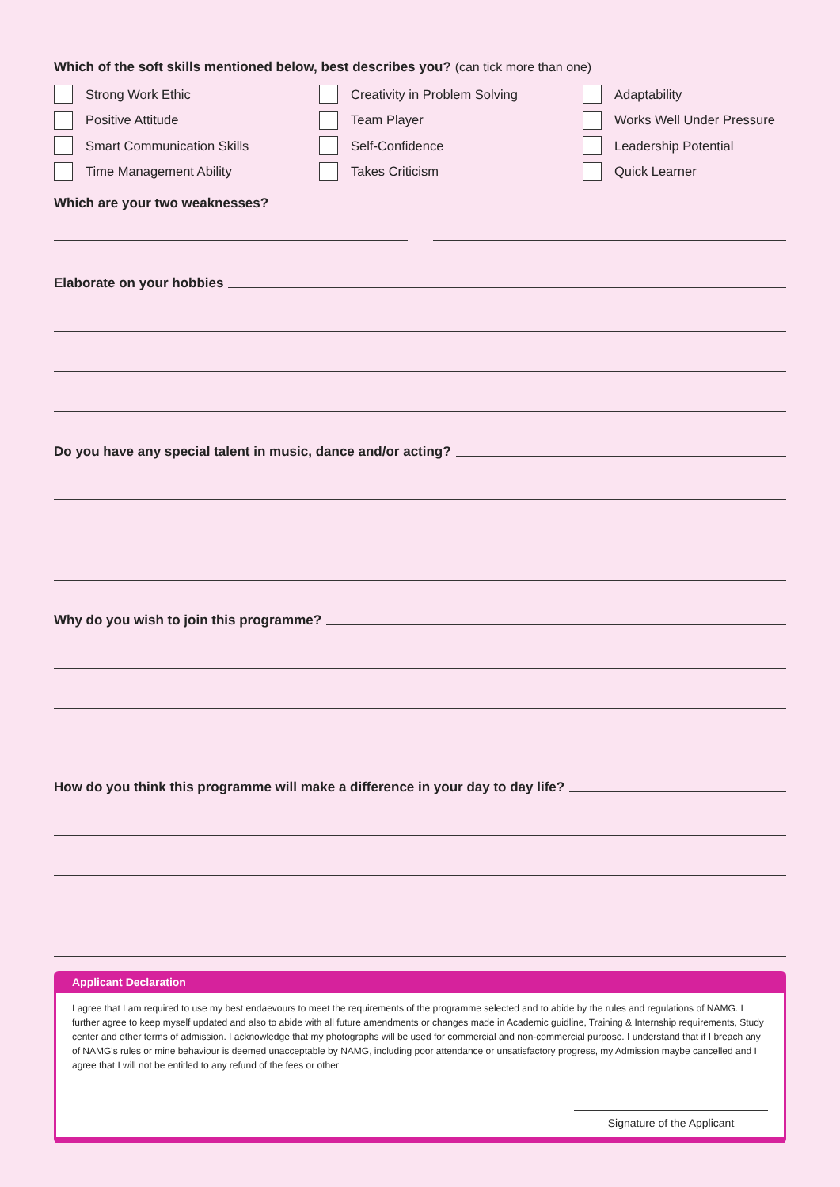Which of the soft skills mentioned below, best describes you? (can tick more than one)
Strong Work Ethic
Creativity in Problem Solving
Adaptability
Positive Attitude
Team Player
Works Well Under Pressure
Smart Communication Skills
Self-Confidence
Leadership Potential
Time Management Ability
Takes Criticism
Quick Learner
Which are your two weaknesses?
Elaborate on your hobbies
Do you have any special talent in music, dance and/or acting?
Why do you wish to join this programme?
How do you think this programme will make a difference in your day to day life?
Applicant Declaration
I agree that I am required to use my best endaevours to meet the requirements of the programme selected and to abide by the rules and regulations of NAMG. I further agree to keep myself updated and also to abide with all future amendments or changes made in Academic guidline, Training & Internship requirements, Study center and other terms of admission. I acknowledge that my photographs will be used for commercial and non-commercial purpose. I understand that if I breach any of NAMG's rules or mine behaviour is deemed unacceptable by NAMG, including poor attendance or unsatisfactory progress, my Admission maybe cancelled and I agree that I will not be entitled to any refund of the fees or other
Signature of the Applicant